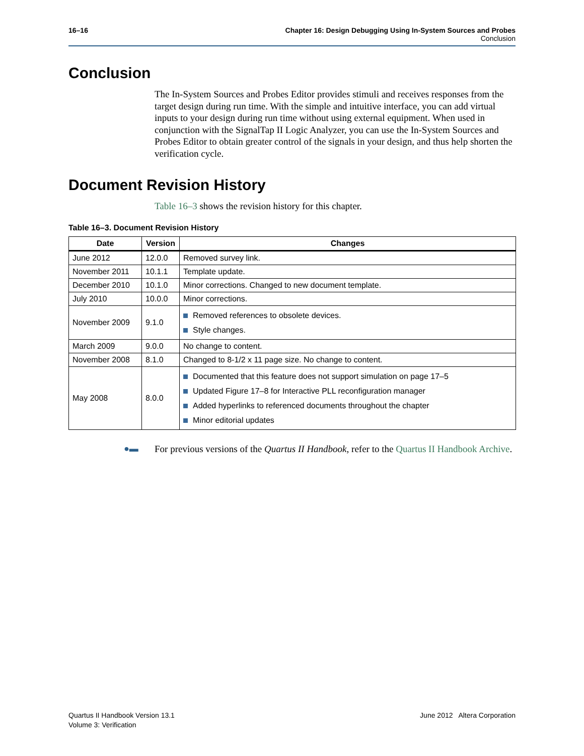16–16 Chapter 16: Design Debugging Using In-System Sources and Probes
Conclusion
Conclusion
The In-System Sources and Probes Editor provides stimuli and receives responses from the target design during run time. With the simple and intuitive interface, you can add virtual inputs to your design during run time without using external equipment. When used in conjunction with the SignalTap II Logic Analyzer, you can use the In-System Sources and Probes Editor to obtain greater control of the signals in your design, and thus help shorten the verification cycle.
Document Revision History
Table 16–3 shows the revision history for this chapter.
Table 16–3. Document Revision History
| Date | Version | Changes |
| --- | --- | --- |
| June 2012 | 12.0.0 | Removed survey link. |
| November 2011 | 10.1.1 | Template update. |
| December 2010 | 10.1.0 | Minor corrections. Changed to new document template. |
| July 2010 | 10.0.0 | Minor corrections. |
| November 2009 | 9.1.0 | Removed references to obsolete devices. Style changes. |
| March 2009 | 9.0.0 | No change to content. |
| November 2008 | 8.1.0 | Changed to 8-1/2 x 11 page size. No change to content. |
| May 2008 | 8.0.0 | Documented that this feature does not support simulation on page 17–5 Updated Figure 17–8 for Interactive PLL reconfiguration manager Added hyperlinks to referenced documents throughout the chapter Minor editorial updates |
●▬
For previous versions of the Quartus II Handbook, refer to the Quartus II Handbook Archive.
Quartus II Handbook Version 13.1
Volume 3: Verification
June 2012 Altera Corporation